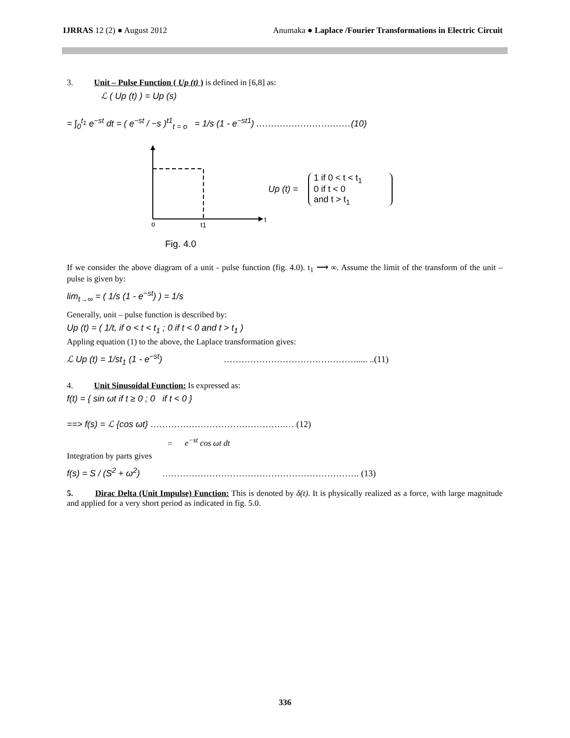IJRRAS 12 (2) ● August 2012 Anumaka ● Laplace /Fourier Transformations in Electric Circuit
3. Unit – Pulse Function ( Up (t) ) is defined in [6,8] as:
ℒ ( Up (t) ) = Up (s)
= ∫<sub>0</sub><sup>t<sub>1</sub></sup> e<sup>−st</sup> dt = ( e<sup>−st</sup> / −s )<sup>t1</sup><sub>t = o</sub> = 1/s (1 - e<sup>−st1</sup>) ................................(10)
o
t1
t
Up (t) =
1 if 0 < t < t<sub>1</sub>
0 if t < 0
and t > t<sub>1</sub>
Fig. 4.0
If we consider the above diagram of a unit - pulse function (fig. 4.0). t<sub>1</sub> ⟶ ∞. Assume the limit of the transform of the unit – pulse is given by:
lim<sub>t→∞</sub> = ( 1/s (1 - e<sup>−st</sup>) ) = 1/s
Generally, unit – pulse function is described by:
Up (t) = ( 1/t, if o < t < t<sub>1</sub> ; 0 if t < 0 and t > t<sub>1</sub> )
Appling equation (1) to the above, the Laplace transformation gives:
ℒ Up (t) = 1/st<sub>1</sub> (1 - e<sup>−st</sup>) ………………………………………..... ..(11)
4. Unit Sinusoidal Function: Is expressed as:
f(t) = { sin ωt if t ≥ 0 ; 0 if t < 0 }
==> f(s) = ℒ {cos ωt} ……………………………………….… (12)
= e<sup>−st</sup> cos ωt dt
Integration by parts gives
f(s) = S / (S<sup>2</sup> + ω<sup>2</sup>) …………………………………………………………. (13)
5. Dirac Delta (Unit Impulse) Function: This is denoted by δ(t). It is physically realized as a force, with large magnitude and applied for a very short period as indicated in fig. 5.0.
336